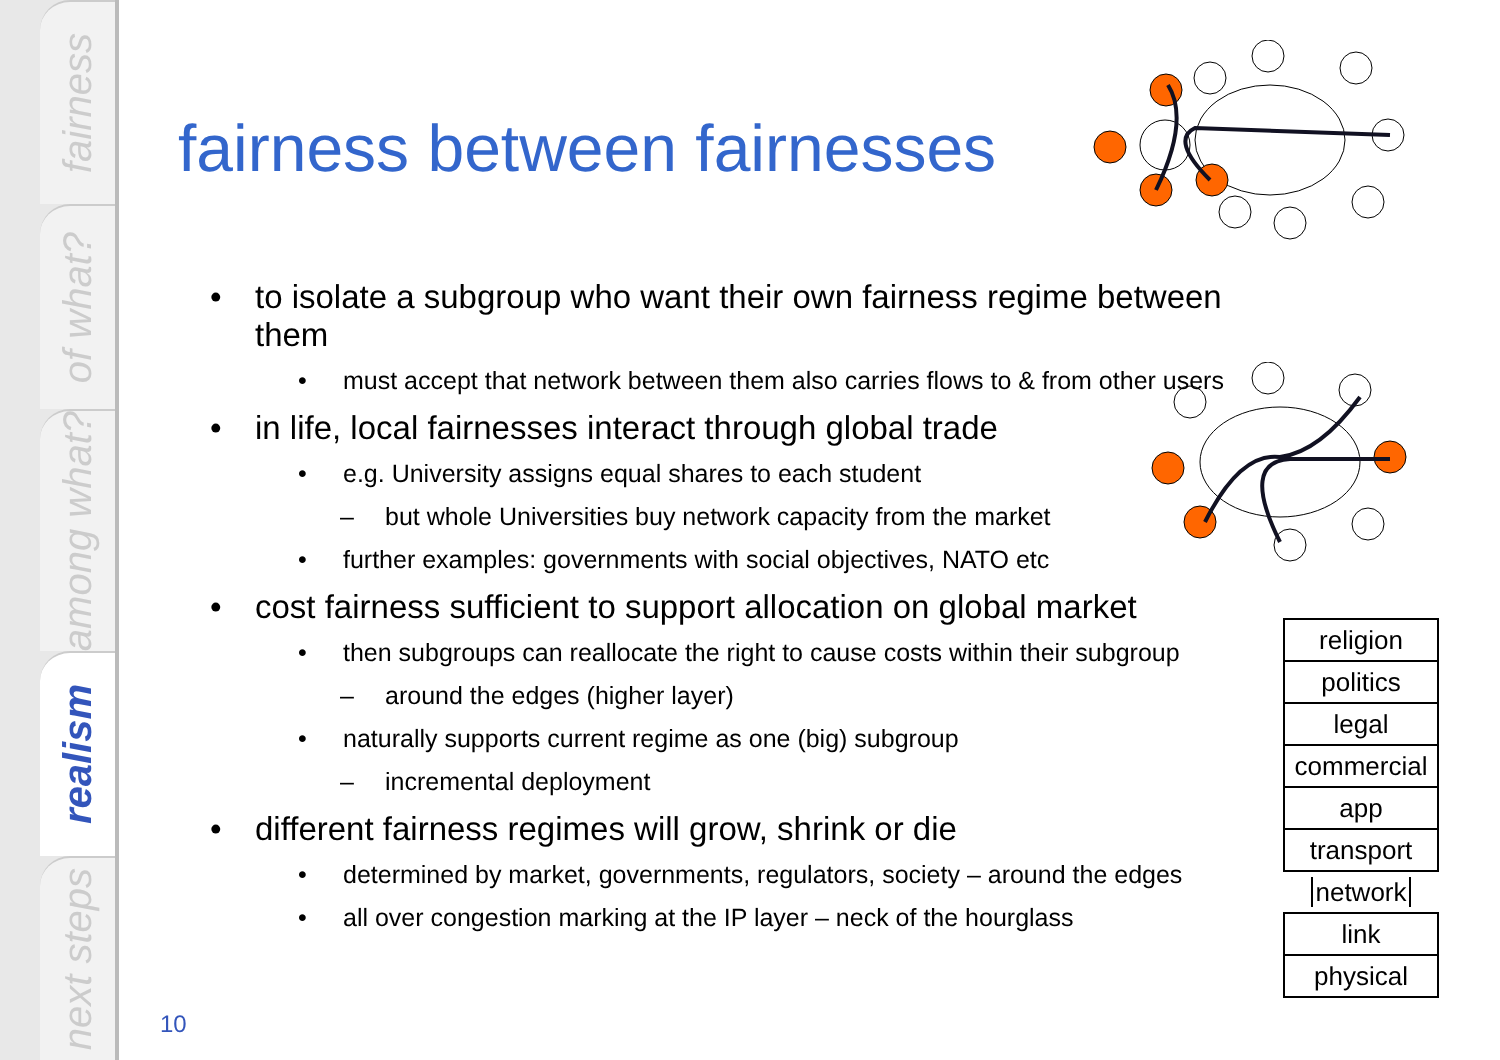fairness
of what?
among what?
realism
next steps
fairness between fairnesses
• to isolate a subgroup who want their own fairness regime between them
• must accept that network between them also carries flows to & from other users
• in life, local fairnesses interact through global trade
• e.g. University assigns equal shares to each student
– but whole Universities buy network capacity from the market
• further examples: governments with social objectives, NATO etc
• cost fairness sufficient to support allocation on global market
• then subgroups can reallocate the right to cause costs within their subgroup
– around the edges (higher layer)
• naturally supports current regime as one (big) subgroup
– incremental deployment
• different fairness regimes will grow, shrink or die
• determined by market, governments, regulators, society – around the edges
• all over congestion marking at the IP layer – neck of the hourglass
| religion |
| politics |
| legal |
| commercial |
| app |
| transport |
| network |
| link |
| physical |
10